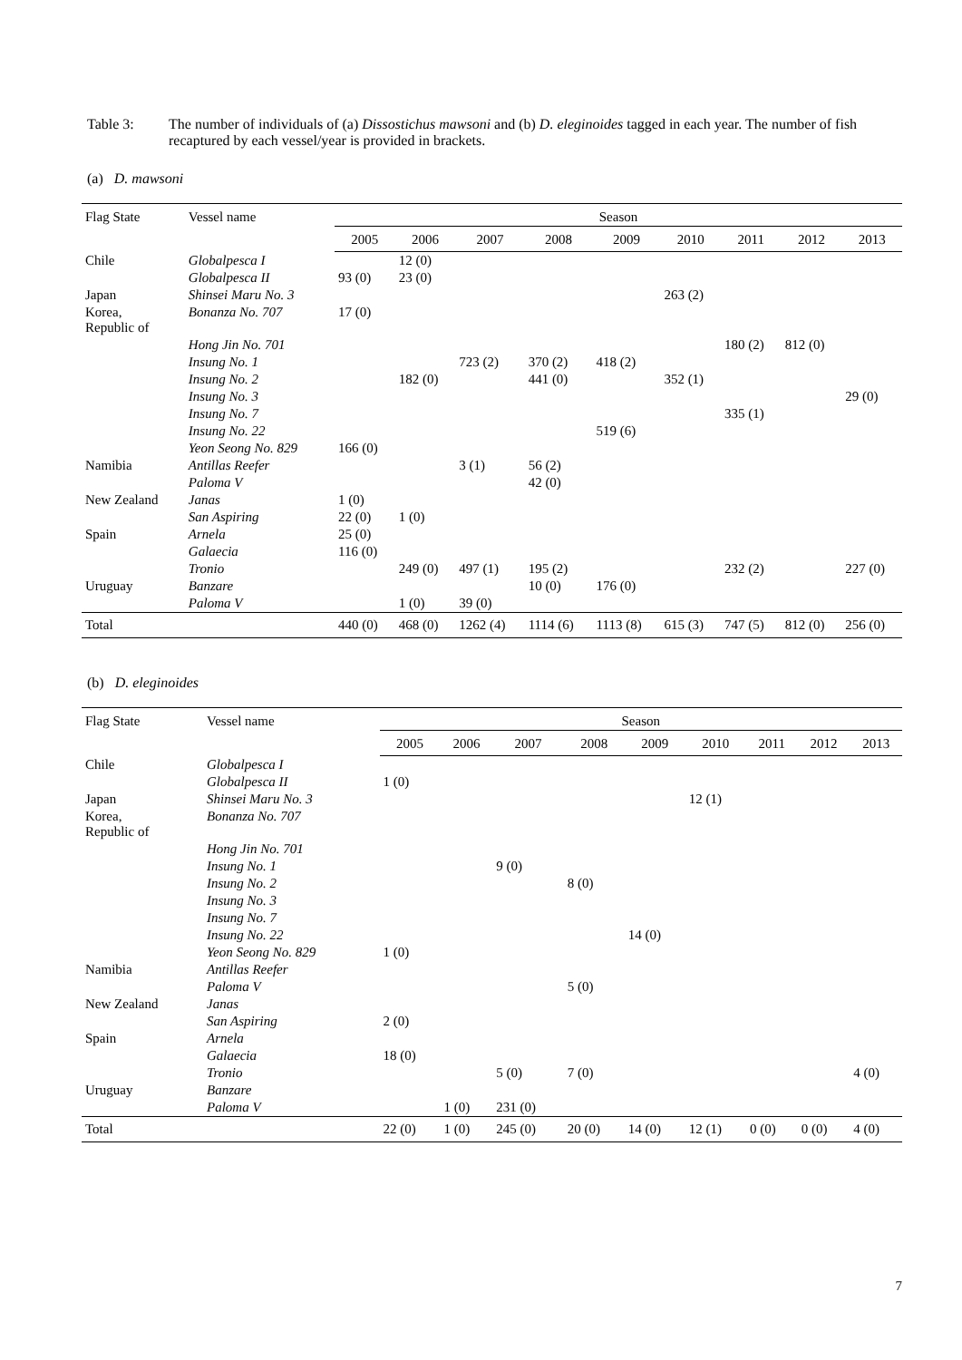Table 3: The number of individuals of (a) Dissostichus mawsoni and (b) D. eleginoides tagged in each year. The number of fish recaptured by each vessel/year is provided in brackets.
(a) D. mawsoni
| Flag State | Vessel name | Season | | | | | | | | |
| --- | --- | --- | --- | --- | --- | --- | --- | --- | --- | --- |
| | | 2005 | 2006 | 2007 | 2008 | 2009 | 2010 | 2011 | 2012 | 2013 |
| Chile | Globalpesca I | | 12 (0) | | | | | | | |
| | Globalpesca II | 93 (0) | 23 (0) | | | | | | | |
| Japan | Shinsei Maru No. 3 | | | | | | 263 (2) | | | |
| Korea, Republic of | Bonanza No. 707 | 17 (0) | | | | | | | | |
| | Hong Jin No. 701 | | | | | | | 180 (2) | 812 (0) | |
| | Insung No. 1 | | | 723 (2) | 370 (2) | 418 (2) | | | | |
| | Insung No. 2 | | 182 (0) | | 441 (0) | | 352 (1) | | | |
| | Insung No. 3 | | | | | | | | | 29 (0) |
| | Insung No. 7 | | | | | | | 335 (1) | | |
| | Insung No. 22 | | | | | 519 (6) | | | | |
| | Yeon Seong No. 829 | 166 (0) | | | | | | | | |
| Namibia | Antillas Reefer | | | 3 (1) | 56 (2) | | | | | |
| | Paloma V | | | | 42 (0) | | | | | |
| New Zealand | Janas | 1 (0) | | | | | | | | |
| | San Aspiring | 22 (0) | 1 (0) | | | | | | | |
| Spain | Arnela | 25 (0) | | | | | | | | |
| | Galaecia | 116 (0) | | | | | | | | |
| | Tronio | | 249 (0) | 497 (1) | 195 (2) | | | 232 (2) | | 227 (0) |
| Uruguay | Banzare | | | | 10 (0) | 176 (0) | | | | |
| | Paloma V | | 1 (0) | 39 (0) | | | | | | |
| Total | | 440 (0) | 468 (0) | 1262 (4) | 1114 (6) | 1113 (8) | 615 (3) | 747 (5) | 812 (0) | 256 (0) |
(b) D. eleginoides
| Flag State | Vessel name | Season | | | | | | | | |
| --- | --- | --- | --- | --- | --- | --- | --- | --- | --- | --- |
| | | 2005 | 2006 | 2007 | 2008 | 2009 | 2010 | 2011 | 2012 | 2013 |
| Chile | Globalpesca I | | | | | | | | | |
| | Globalpesca II | 1 (0) | | | | | | | | |
| Japan | Shinsei Maru No. 3 | | | | | | 12 (1) | | | |
| Korea, Republic of | Bonanza No. 707 | | | | | | | | | |
| | Hong Jin No. 701 | | | | | | | | | |
| | Insung No. 1 | | | 9 (0) | | | | | | |
| | Insung No. 2 | | | | 8 (0) | | | | | |
| | Insung No. 3 | | | | | | | | | |
| | Insung No. 7 | | | | | | | | | |
| | Insung No. 22 | | | | | 14 (0) | | | | |
| | Yeon Seong No. 829 | 1 (0) | | | | | | | | |
| Namibia | Antillas Reefer | | | | | | | | | |
| | Paloma V | | | | 5 (0) | | | | | |
| New Zealand | Janas | | | | | | | | | |
| | San Aspiring | 2 (0) | | | | | | | | |
| Spain | Arnela | | | | | | | | | |
| | Galaecia | 18 (0) | | | | | | | | |
| | Tronio | | | 5 (0) | 7 (0) | | | | | 4 (0) |
| Uruguay | Banzare | | | | | | | | | |
| | Paloma V | | 1 (0) | 231 (0) | | | | | | |
| Total | | 22 (0) | 1 (0) | 245 (0) | 20 (0) | 14 (0) | 12 (1) | 0 (0) | 0 (0) | 4 (0) |
7